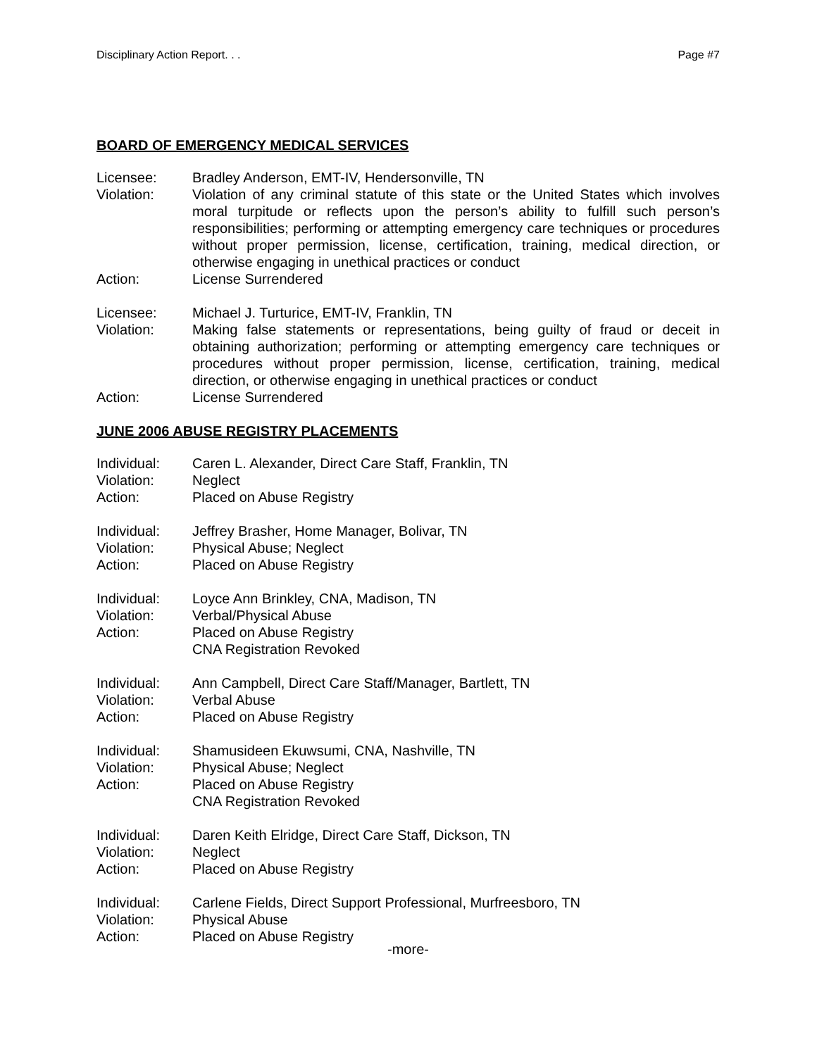Disciplinary Action Report. . . Page #7
BOARD OF EMERGENCY MEDICAL SERVICES
Licensee: Bradley Anderson, EMT-IV, Hendersonville, TN
Violation: Violation of any criminal statute of this state or the United States which involves moral turpitude or reflects upon the person’s ability to fulfill such person’s responsibilities; performing or attempting emergency care techniques or procedures without proper permission, license, certification, training, medical direction, or otherwise engaging in unethical practices or conduct
Action: License Surrendered
Licensee: Michael J. Turturice, EMT-IV, Franklin, TN
Violation: Making false statements or representations, being guilty of fraud or deceit in obtaining authorization; performing or attempting emergency care techniques or procedures without proper permission, license, certification, training, medical direction, or otherwise engaging in unethical practices or conduct
Action: License Surrendered
JUNE 2006 ABUSE REGISTRY PLACEMENTS
Individual: Caren L. Alexander, Direct Care Staff, Franklin, TN
Violation: Neglect
Action: Placed on Abuse Registry
Individual: Jeffrey Brasher, Home Manager, Bolivar, TN
Violation: Physical Abuse; Neglect
Action: Placed on Abuse Registry
Individual: Loyce Ann Brinkley, CNA, Madison, TN
Violation: Verbal/Physical Abuse
Action: Placed on Abuse Registry
CNA Registration Revoked
Individual: Ann Campbell, Direct Care Staff/Manager, Bartlett, TN
Violation: Verbal Abuse
Action: Placed on Abuse Registry
Individual: Shamusideen Ekuwsumi, CNA, Nashville, TN
Violation: Physical Abuse; Neglect
Action: Placed on Abuse Registry
CNA Registration Revoked
Individual: Daren Keith Elridge, Direct Care Staff, Dickson, TN
Violation: Neglect
Action: Placed on Abuse Registry
Individual: Carlene Fields, Direct Support Professional, Murfreesboro, TN
Violation: Physical Abuse
Action: Placed on Abuse Registry
-more-